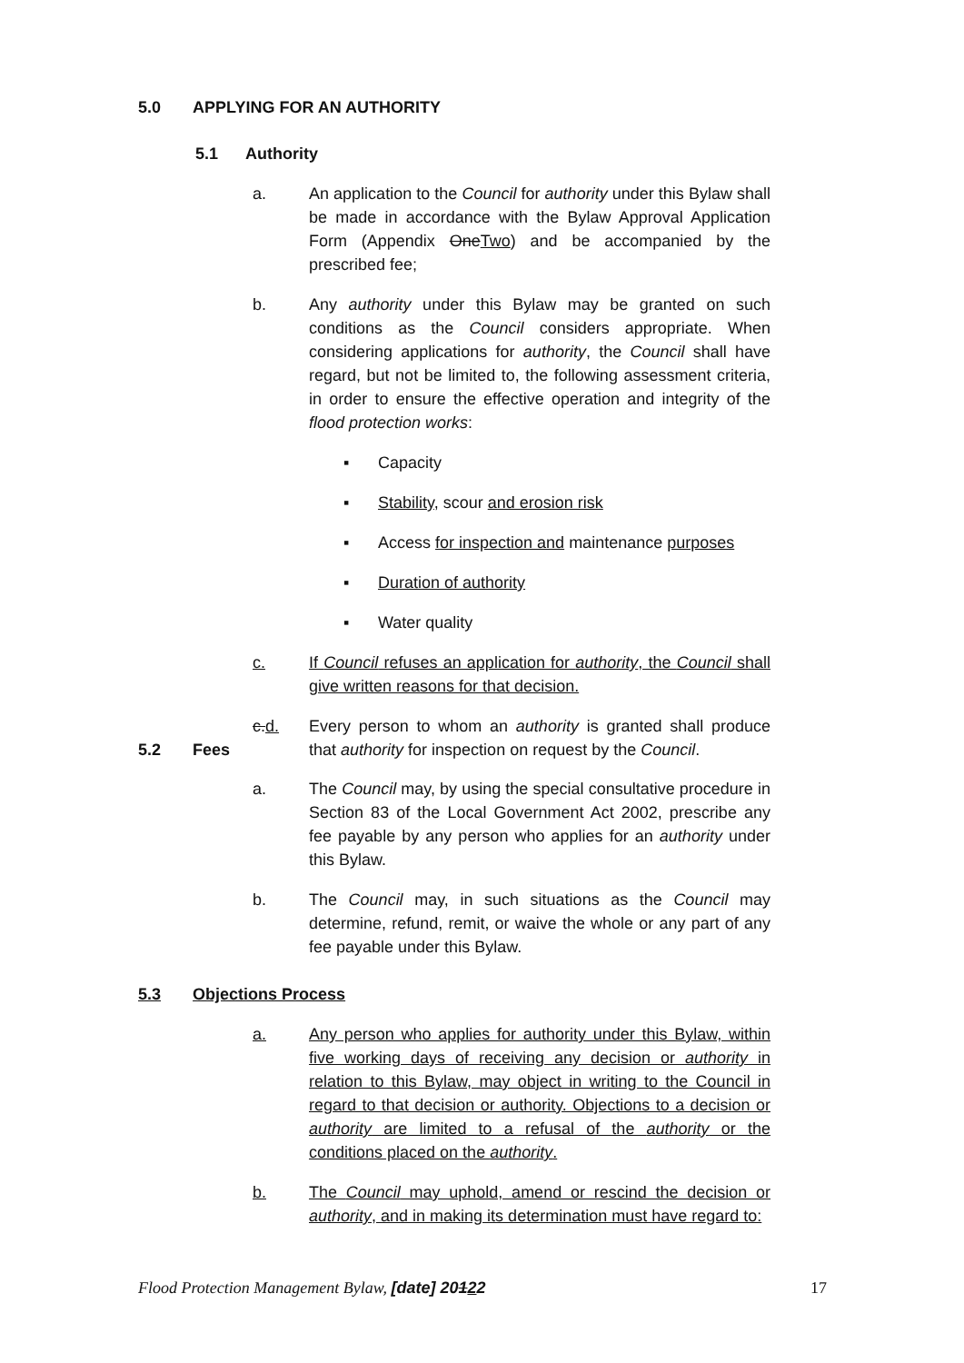5.0 APPLYING FOR AN AUTHORITY
5.1 Authority
a. An application to the Council for authority under this Bylaw shall be made in accordance with the Bylaw Approval Application Form (Appendix OneTwo) and be accompanied by the prescribed fee;
b. Any authority under this Bylaw may be granted on such conditions as the Council considers appropriate. When considering applications for authority, the Council shall have regard, but not be limited to, the following assessment criteria, in order to ensure the effective operation and integrity of the flood protection works:
▪ Capacity
▪ Stability, scour and erosion risk
▪ Access for inspection and maintenance purposes
▪ Duration of authority
▪ Water quality
c. If Council refuses an application for authority, the Council shall give written reasons for that decision.
c.d. Every person to whom an authority is granted shall produce that authority for inspection on request by the Council.
5.2 Fees
a. The Council may, by using the special consultative procedure in Section 83 of the Local Government Act 2002, prescribe any fee payable by any person who applies for an authority under this Bylaw.
b. The Council may, in such situations as the Council may determine, refund, remit, or waive the whole or any part of any fee payable under this Bylaw.
5.3 Objections Process
a. Any person who applies for authority under this Bylaw, within five working days of receiving any decision or authority in relation to this Bylaw, may object in writing to the Council in regard to that decision or authority. Objections to a decision or authority are limited to a refusal of the authority or the conditions placed on the authority.
b. The Council may uphold, amend or rescind the decision or authority, and in making its determination must have regard to:
Flood Protection Management Bylaw, [date] 20122
17